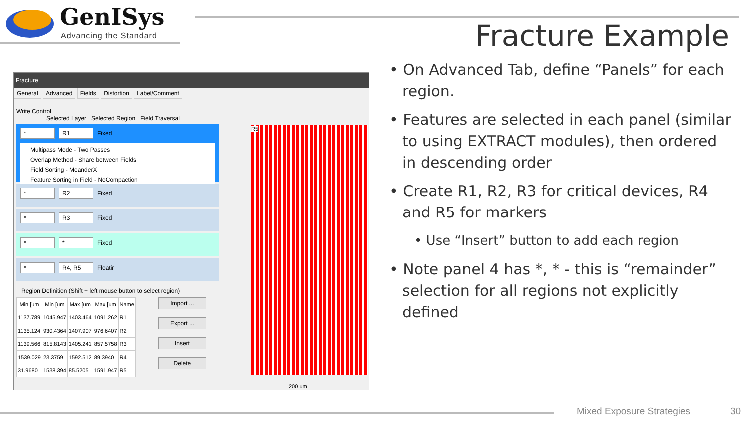GenISys
Advancing the Standard
Fracture Example
Fracture
General Advanced Fields Distortion Label/Comment
Write Control
Selected Layer Selected Region Field Traversal
* R1 Fixed
Multipass Mode - Two Passes
Overlap Method - Share between Fields
Field Sorting - MeanderX
Feature Sorting in Field - NoCompaction
* R2 Fixed
* R3 Fixed
* * Fixed
* R4, R5 Floatir
Region Definition (Shift + left mouse button to select region)
| Min [um | Min [um | Max [um | Max [um | Name |
| --- | --- | --- | --- | --- |
| 1137.789 | 1045.947 | 1403.464 | 1091.262 | R1 |
| 1135.124 | 930.4364 | 1407.907 | 976.6407 | R2 |
| 1139.566 | 815.8143 | 1405.241 | 857.5758 | R3 |
| 1539.029 | 23.3759 | 1592.512 | 89.3940 | R4 |
| 31.9680 | 1538.394 | 85.5205 | 1591.947 | R5 |
Import ...
Export ...
Insert
Delete
R5
200 um
• On Advanced Tab, define “Panels” for each region.
• Features are selected in each panel (similar to using EXTRACT modules), then ordered in descending order
• Create R1, R2, R3 for critical devices, R4 and R5 for markers
• Use “Insert” button to add each region
• Note panel 4 has *, * - this is “remainder” selection for all regions not explicitly defined
Mixed Exposure Strategies 30